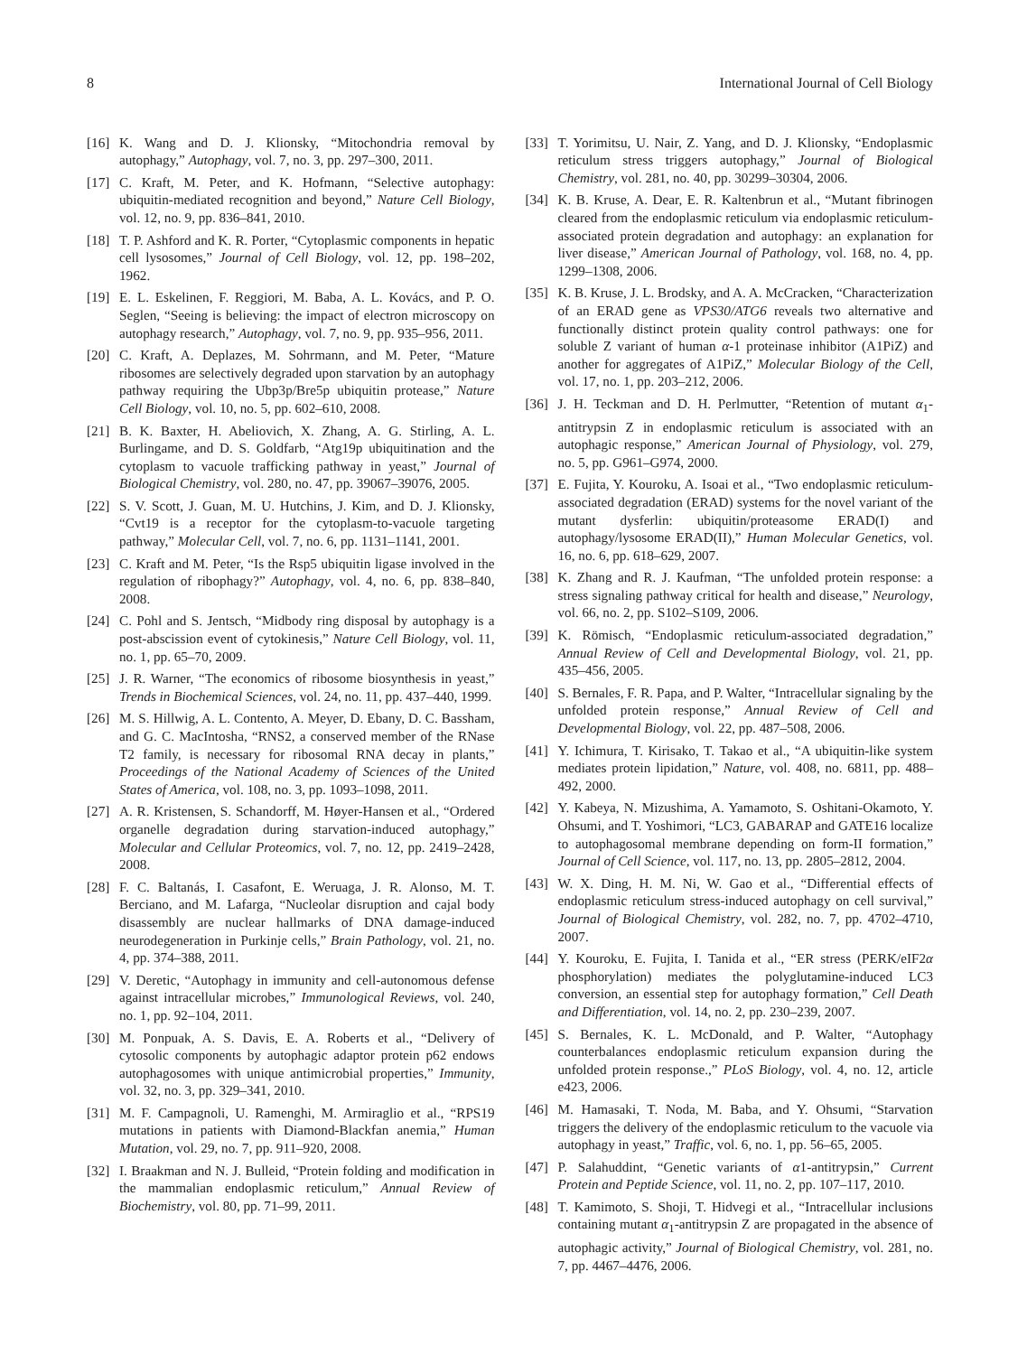8 International Journal of Cell Biology
[16] K. Wang and D. J. Klionsky, “Mitochondria removal by autophagy,” Autophagy, vol. 7, no. 3, pp. 297–300, 2011.
[17] C. Kraft, M. Peter, and K. Hofmann, “Selective autophagy: ubiquitin-mediated recognition and beyond,” Nature Cell Biology, vol. 12, no. 9, pp. 836–841, 2010.
[18] T. P. Ashford and K. R. Porter, “Cytoplasmic components in hepatic cell lysosomes,” Journal of Cell Biology, vol. 12, pp. 198–202, 1962.
[19] E. L. Eskelinen, F. Reggiori, M. Baba, A. L. Kovács, and P. O. Seglen, “Seeing is believing: the impact of electron microscopy on autophagy research,” Autophagy, vol. 7, no. 9, pp. 935–956, 2011.
[20] C. Kraft, A. Deplazes, M. Sohrmann, and M. Peter, “Mature ribosomes are selectively degraded upon starvation by an autophagy pathway requiring the Ubp3p/Bre5p ubiquitin protease,” Nature Cell Biology, vol. 10, no. 5, pp. 602–610, 2008.
[21] B. K. Baxter, H. Abeliovich, X. Zhang, A. G. Stirling, A. L. Burlingame, and D. S. Goldfarb, “Atg19p ubiquitination and the cytoplasm to vacuole trafficking pathway in yeast,” Journal of Biological Chemistry, vol. 280, no. 47, pp. 39067–39076, 2005.
[22] S. V. Scott, J. Guan, M. U. Hutchins, J. Kim, and D. J. Klionsky, “Cvt19 is a receptor for the cytoplasm-to-vacuole targeting pathway,” Molecular Cell, vol. 7, no. 6, pp. 1131–1141, 2001.
[23] C. Kraft and M. Peter, “Is the Rsp5 ubiquitin ligase involved in the regulation of ribophagy?” Autophagy, vol. 4, no. 6, pp. 838–840, 2008.
[24] C. Pohl and S. Jentsch, “Midbody ring disposal by autophagy is a post-abscission event of cytokinesis,” Nature Cell Biology, vol. 11, no. 1, pp. 65–70, 2009.
[25] J. R. Warner, “The economics of ribosome biosynthesis in yeast,” Trends in Biochemical Sciences, vol. 24, no. 11, pp. 437–440, 1999.
[26] M. S. Hillwig, A. L. Contento, A. Meyer, D. Ebany, D. C. Bassham, and G. C. MacIntosha, “RNS2, a conserved member of the RNase T2 family, is necessary for ribosomal RNA decay in plants,” Proceedings of the National Academy of Sciences of the United States of America, vol. 108, no. 3, pp. 1093–1098, 2011.
[27] A. R. Kristensen, S. Schandorff, M. Høyer-Hansen et al., “Ordered organelle degradation during starvation-induced autophagy,” Molecular and Cellular Proteomics, vol. 7, no. 12, pp. 2419–2428, 2008.
[28] F. C. Baltanás, I. Casafont, E. Weruaga, J. R. Alonso, M. T. Berciano, and M. Lafarga, “Nucleolar disruption and cajal body disassembly are nuclear hallmarks of DNA damage-induced neurodegeneration in Purkinje cells,” Brain Pathology, vol. 21, no. 4, pp. 374–388, 2011.
[29] V. Deretic, “Autophagy in immunity and cell-autonomous defense against intracellular microbes,” Immunological Reviews, vol. 240, no. 1, pp. 92–104, 2011.
[30] M. Ponpuak, A. S. Davis, E. A. Roberts et al., “Delivery of cytosolic components by autophagic adaptor protein p62 endows autophagosomes with unique antimicrobial properties,” Immunity, vol. 32, no. 3, pp. 329–341, 2010.
[31] M. F. Campagnoli, U. Ramenghi, M. Armiraglio et al., “RPS19 mutations in patients with Diamond-Blackfan anemia,” Human Mutation, vol. 29, no. 7, pp. 911–920, 2008.
[32] I. Braakman and N. J. Bulleid, “Protein folding and modification in the mammalian endoplasmic reticulum,” Annual Review of Biochemistry, vol. 80, pp. 71–99, 2011.
[33] T. Yorimitsu, U. Nair, Z. Yang, and D. J. Klionsky, “Endoplasmic reticulum stress triggers autophagy,” Journal of Biological Chemistry, vol. 281, no. 40, pp. 30299–30304, 2006.
[34] K. B. Kruse, A. Dear, E. R. Kaltenbrun et al., “Mutant fibrinogen cleared from the endoplasmic reticulum via endoplasmic reticulum-associated protein degradation and autophagy: an explanation for liver disease,” American Journal of Pathology, vol. 168, no. 4, pp. 1299–1308, 2006.
[35] K. B. Kruse, J. L. Brodsky, and A. A. McCracken, “Characterization of an ERAD gene as VPS30/ATG6 reveals two alternative and functionally distinct protein quality control pathways: one for soluble Z variant of human α-1 proteinase inhibitor (A1PiZ) and another for aggregates of A1PiZ,” Molecular Biology of the Cell, vol. 17, no. 1, pp. 203–212, 2006.
[36] J. H. Teckman and D. H. Perlmutter, “Retention of mutant α<sub>1</sub>-antitrypsin Z in endoplasmic reticulum is associated with an autophagic response,” American Journal of Physiology, vol. 279, no. 5, pp. G961–G974, 2000.
[37] E. Fujita, Y. Kouroku, A. Isoai et al., “Two endoplasmic reticulum-associated degradation (ERAD) systems for the novel variant of the mutant dysferlin: ubiquitin/proteasome ERAD(I) and autophagy/lysosome ERAD(II),” Human Molecular Genetics, vol. 16, no. 6, pp. 618–629, 2007.
[38] K. Zhang and R. J. Kaufman, “The unfolded protein response: a stress signaling pathway critical for health and disease,” Neurology, vol. 66, no. 2, pp. S102–S109, 2006.
[39] K. Römisch, “Endoplasmic reticulum-associated degradation,” Annual Review of Cell and Developmental Biology, vol. 21, pp. 435–456, 2005.
[40] S. Bernales, F. R. Papa, and P. Walter, “Intracellular signaling by the unfolded protein response,” Annual Review of Cell and Developmental Biology, vol. 22, pp. 487–508, 2006.
[41] Y. Ichimura, T. Kirisako, T. Takao et al., “A ubiquitin-like system mediates protein lipidation,” Nature, vol. 408, no. 6811, pp. 488–492, 2000.
[42] Y. Kabeya, N. Mizushima, A. Yamamoto, S. Oshitani-Okamoto, Y. Ohsumi, and T. Yoshimori, “LC3, GABARAP and GATE16 localize to autophagosomal membrane depending on form-II formation,” Journal of Cell Science, vol. 117, no. 13, pp. 2805–2812, 2004.
[43] W. X. Ding, H. M. Ni, W. Gao et al., “Differential effects of endoplasmic reticulum stress-induced autophagy on cell survival,” Journal of Biological Chemistry, vol. 282, no. 7, pp. 4702–4710, 2007.
[44] Y. Kouroku, E. Fujita, I. Tanida et al., “ER stress (PERK/eIF2α phosphorylation) mediates the polyglutamine-induced LC3 conversion, an essential step for autophagy formation,” Cell Death and Differentiation, vol. 14, no. 2, pp. 230–239, 2007.
[45] S. Bernales, K. L. McDonald, and P. Walter, “Autophagy counterbalances endoplasmic reticulum expansion during the unfolded protein response.,” PLoS Biology, vol. 4, no. 12, article e423, 2006.
[46] M. Hamasaki, T. Noda, M. Baba, and Y. Ohsumi, “Starvation triggers the delivery of the endoplasmic reticulum to the vacuole via autophagy in yeast,” Traffic, vol. 6, no. 1, pp. 56–65, 2005.
[47] P. Salahuddint, “Genetic variants of α1-antitrypsin,” Current Protein and Peptide Science, vol. 11, no. 2, pp. 107–117, 2010.
[48] T. Kamimoto, S. Shoji, T. Hidvegi et al., “Intracellular inclusions containing mutant α<sub>1</sub>-antitrypsin Z are propagated in the absence of autophagic activity,” Journal of Biological Chemistry, vol. 281, no. 7, pp. 4467–4476, 2006.